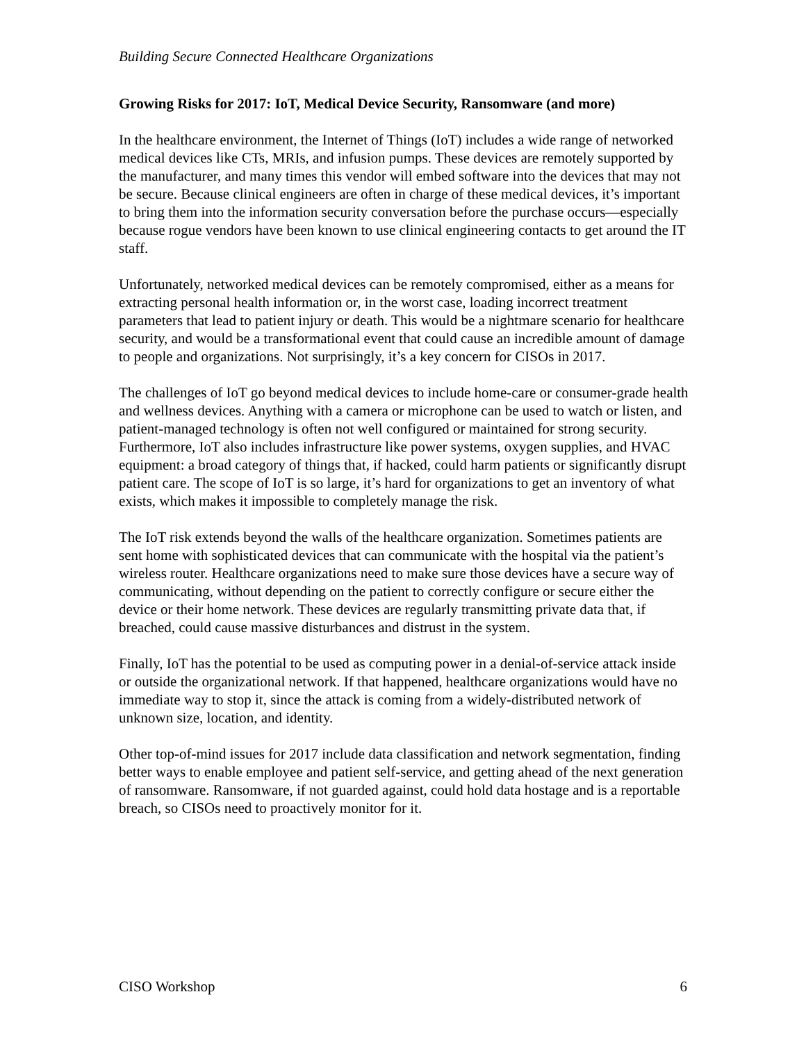Building Secure Connected Healthcare Organizations
Growing Risks for 2017: IoT, Medical Device Security, Ransomware (and more)
In the healthcare environment, the Internet of Things (IoT) includes a wide range of networked medical devices like CTs, MRIs, and infusion pumps. These devices are remotely supported by the manufacturer, and many times this vendor will embed software into the devices that may not be secure. Because clinical engineers are often in charge of these medical devices, it’s important to bring them into the information security conversation before the purchase occurs—especially because rogue vendors have been known to use clinical engineering contacts to get around the IT staff.
Unfortunately, networked medical devices can be remotely compromised, either as a means for extracting personal health information or, in the worst case, loading incorrect treatment parameters that lead to patient injury or death. This would be a nightmare scenario for healthcare security, and would be a transformational event that could cause an incredible amount of damage to people and organizations. Not surprisingly, it’s a key concern for CISOs in 2017.
The challenges of IoT go beyond medical devices to include home-care or consumer-grade health and wellness devices. Anything with a camera or microphone can be used to watch or listen, and patient-managed technology is often not well configured or maintained for strong security. Furthermore, IoT also includes infrastructure like power systems, oxygen supplies, and HVAC equipment: a broad category of things that, if hacked, could harm patients or significantly disrupt patient care. The scope of IoT is so large, it’s hard for organizations to get an inventory of what exists, which makes it impossible to completely manage the risk.
The IoT risk extends beyond the walls of the healthcare organization. Sometimes patients are sent home with sophisticated devices that can communicate with the hospital via the patient’s wireless router. Healthcare organizations need to make sure those devices have a secure way of communicating, without depending on the patient to correctly configure or secure either the device or their home network. These devices are regularly transmitting private data that, if breached, could cause massive disturbances and distrust in the system.
Finally, IoT has the potential to be used as computing power in a denial-of-service attack inside or outside the organizational network. If that happened, healthcare organizations would have no immediate way to stop it, since the attack is coming from a widely-distributed network of unknown size, location, and identity.
Other top-of-mind issues for 2017 include data classification and network segmentation, finding better ways to enable employee and patient self-service, and getting ahead of the next generation of ransomware. Ransomware, if not guarded against, could hold data hostage and is a reportable breach, so CISOs need to proactively monitor for it.
CISO Workshop 6